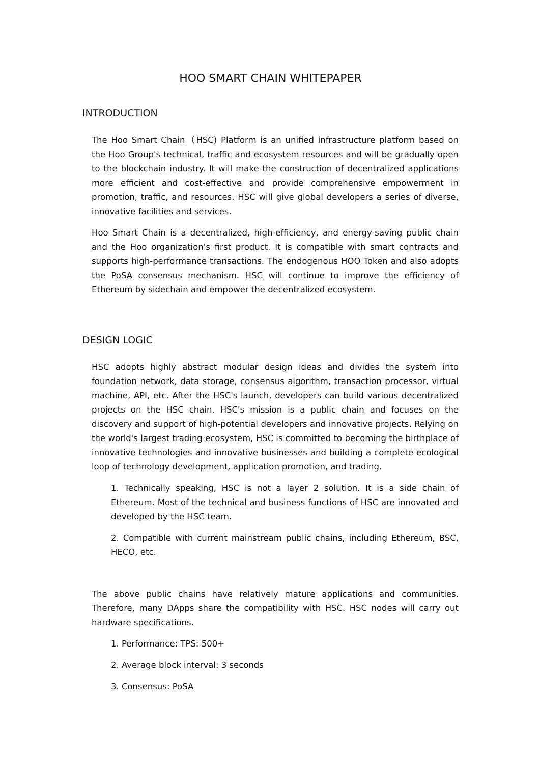HOO SMART CHAIN WHITEPAPER
INTRODUCTION
The Hoo Smart Chain（HSC) Platform is an unified infrastructure platform based on the Hoo Group's technical, traffic and ecosystem resources and will be gradually open to the blockchain industry. It will make the construction of decentralized applications more efficient and cost-effective and provide comprehensive empowerment in promotion, traffic, and resources. HSC will give global developers a series of diverse, innovative facilities and services.
Hoo Smart Chain is a decentralized, high-efficiency, and energy-saving public chain and the Hoo organization's first product. It is compatible with smart contracts and supports high-performance transactions. The endogenous HOO Token and also adopts the PoSA consensus mechanism. HSC will continue to improve the efficiency of Ethereum by sidechain and empower the decentralized ecosystem.
DESIGN LOGIC
HSC adopts highly abstract modular design ideas and divides the system into foundation network, data storage, consensus algorithm, transaction processor, virtual machine, API, etc. After the HSC's launch, developers can build various decentralized projects on the HSC chain. HSC's mission is a public chain and focuses on the discovery and support of high-potential developers and innovative projects. Relying on the world's largest trading ecosystem, HSC is committed to becoming the birthplace of innovative technologies and innovative businesses and building a complete ecological loop of technology development, application promotion, and trading.
1. Technically speaking, HSC is not a layer 2 solution. It is a side chain of Ethereum. Most of the technical and business functions of HSC are innovated and developed by the HSC team.
2. Compatible with current mainstream public chains, including Ethereum, BSC, HECO, etc.
The above public chains have relatively mature applications and communities. Therefore, many DApps share the compatibility with HSC. HSC nodes will carry out hardware specifications.
1. Performance: TPS: 500+
2. Average block interval: 3 seconds
3. Consensus: PoSA